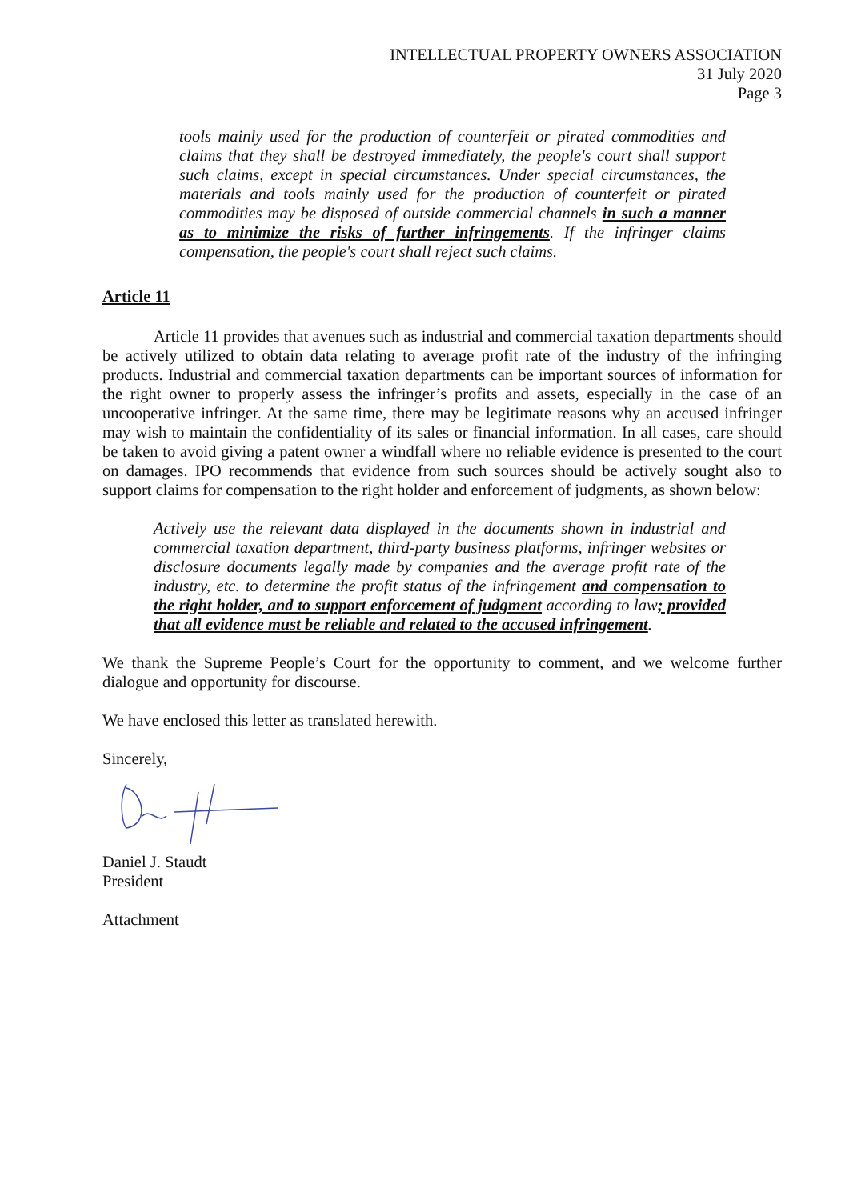INTELLECTUAL PROPERTY OWNERS ASSOCIATION
31 July 2020
Page 3
tools mainly used for the production of counterfeit or pirated commodities and claims that they shall be destroyed immediately, the people's court shall support such claims, except in special circumstances. Under special circumstances, the materials and tools mainly used for the production of counterfeit or pirated commodities may be disposed of outside commercial channels in such a manner as to minimize the risks of further infringements. If the infringer claims compensation, the people's court shall reject such claims.
Article 11
Article 11 provides that avenues such as industrial and commercial taxation departments should be actively utilized to obtain data relating to average profit rate of the industry of the infringing products. Industrial and commercial taxation departments can be important sources of information for the right owner to properly assess the infringer’s profits and assets, especially in the case of an uncooperative infringer. At the same time, there may be legitimate reasons why an accused infringer may wish to maintain the confidentiality of its sales or financial information. In all cases, care should be taken to avoid giving a patent owner a windfall where no reliable evidence is presented to the court on damages. IPO recommends that evidence from such sources should be actively sought also to support claims for compensation to the right holder and enforcement of judgments, as shown below:
Actively use the relevant data displayed in the documents shown in industrial and commercial taxation department, third-party business platforms, infringer websites or disclosure documents legally made by companies and the average profit rate of the industry, etc. to determine the profit status of the infringement and compensation to the right holder, and to support enforcement of judgment according to law; provided that all evidence must be reliable and related to the accused infringement.
We thank the Supreme People’s Court for the opportunity to comment, and we welcome further dialogue and opportunity for discourse.
We have enclosed this letter as translated herewith.
Sincerely,
Daniel J. Staudt
President
Attachment